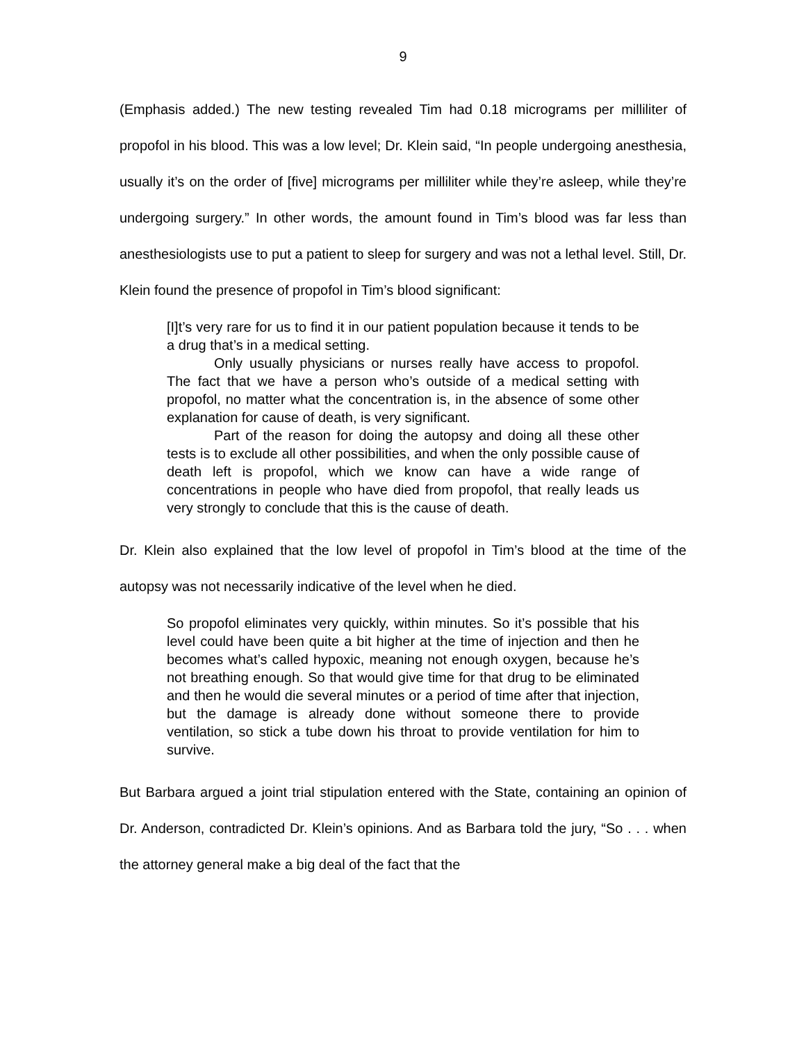9
(Emphasis added.) The new testing revealed Tim had 0.18 micrograms per milliliter of propofol in his blood. This was a low level; Dr. Klein said, “In people undergoing anesthesia, usually it’s on the order of [five] micrograms per milliliter while they’re asleep, while they’re undergoing surgery.” In other words, the amount found in Tim’s blood was far less than anesthesiologists use to put a patient to sleep for surgery and was not a lethal level. Still, Dr. Klein found the presence of propofol in Tim’s blood significant:
[I]t’s very rare for us to find it in our patient population because it tends to be a drug that’s in a medical setting.
Only usually physicians or nurses really have access to propofol. The fact that we have a person who’s outside of a medical setting with propofol, no matter what the concentration is, in the absence of some other explanation for cause of death, is very significant.
Part of the reason for doing the autopsy and doing all these other tests is to exclude all other possibilities, and when the only possible cause of death left is propofol, which we know can have a wide range of concentrations in people who have died from propofol, that really leads us very strongly to conclude that this is the cause of death.
Dr. Klein also explained that the low level of propofol in Tim’s blood at the time of the autopsy was not necessarily indicative of the level when he died.
So propofol eliminates very quickly, within minutes. So it’s possible that his level could have been quite a bit higher at the time of injection and then he becomes what’s called hypoxic, meaning not enough oxygen, because he’s not breathing enough. So that would give time for that drug to be eliminated and then he would die several minutes or a period of time after that injection, but the damage is already done without someone there to provide ventilation, so stick a tube down his throat to provide ventilation for him to survive.
But Barbara argued a joint trial stipulation entered with the State, containing an opinion of Dr. Anderson, contradicted Dr. Klein’s opinions. And as Barbara told the jury, “So . . . when the attorney general make a big deal of the fact that the